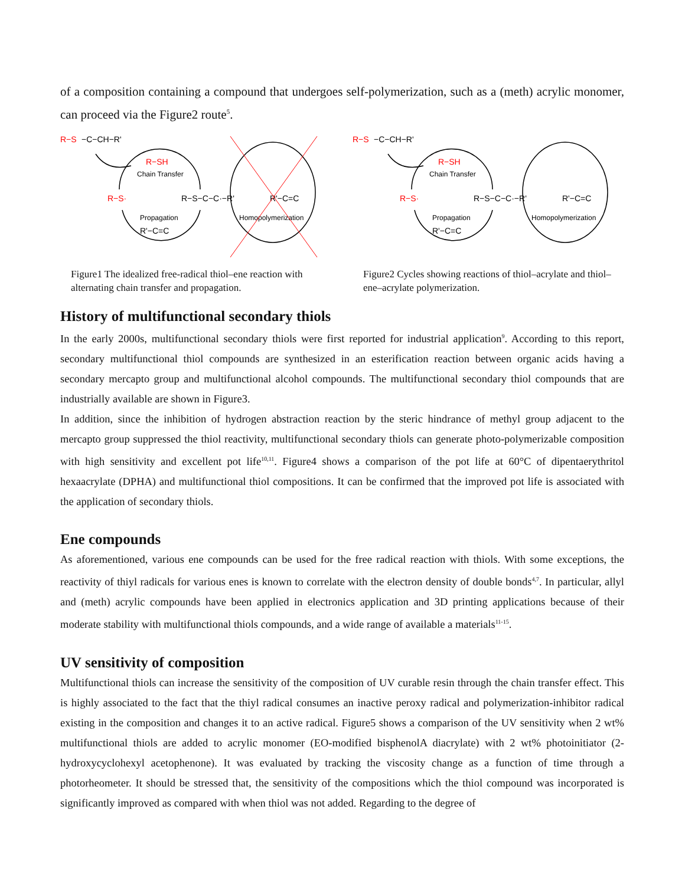of a composition containing a compound that undergoes self-polymerization, such as a (meth) acrylic monomer, can proceed via the Figure2 route<sup>5</sup>.
R−S
−C−CH−R'
R−SH
Chain Transfer
R−S·
R−S−C−C·−R'
R'−C=C
Propagation
R'−C=C
Homopolymerization
Figure1 The idealized free-radical thiol–ene reaction with alternating chain transfer and propagation.
R−S
−C−CH−R'
R−SH
Chain Transfer
R−S·
R−S−C−C·−R'
R'−C=C
Propagation
R'−C=C
Homopolymerization
Figure2 Cycles showing reactions of thiol–acrylate and thiol–ene–acrylate polymerization.
History of multifunctional secondary thiols
In the early 2000s, multifunctional secondary thiols were first reported for industrial application<sup>9</sup>. According to this report, secondary multifunctional thiol compounds are synthesized in an esterification reaction between organic acids having a secondary mercapto group and multifunctional alcohol compounds. The multifunctional secondary thiol compounds that are industrially available are shown in Figure3.
In addition, since the inhibition of hydrogen abstraction reaction by the steric hindrance of methyl group adjacent to the mercapto group suppressed the thiol reactivity, multifunctional secondary thiols can generate photo-polymerizable composition with high sensitivity and excellent pot life<sup>10,11</sup>. Figure4 shows a comparison of the pot life at 60°C of dipentaerythritol hexaacrylate (DPHA) and multifunctional thiol compositions. It can be confirmed that the improved pot life is associated with the application of secondary thiols.
Ene compounds
As aforementioned, various ene compounds can be used for the free radical reaction with thiols. With some exceptions, the reactivity of thiyl radicals for various enes is known to correlate with the electron density of double bonds<sup>4,7</sup>. In particular, allyl and (meth) acrylic compounds have been applied in electronics application and 3D printing applications because of their moderate stability with multifunctional thiols compounds, and a wide range of available a materials<sup>11-15</sup>.
UV sensitivity of composition
Multifunctional thiols can increase the sensitivity of the composition of UV curable resin through the chain transfer effect. This is highly associated to the fact that the thiyl radical consumes an inactive peroxy radical and polymerization-inhibitor radical existing in the composition and changes it to an active radical. Figure5 shows a comparison of the UV sensitivity when 2 wt% multifunctional thiols are added to acrylic monomer (EO-modified bisphenolA diacrylate) with 2 wt% photoinitiator (2-hydroxycyclohexyl acetophenone). It was evaluated by tracking the viscosity change as a function of time through a photorheometer. It should be stressed that, the sensitivity of the compositions which the thiol compound was incorporated is significantly improved as compared with when thiol was not added. Regarding to the degree of